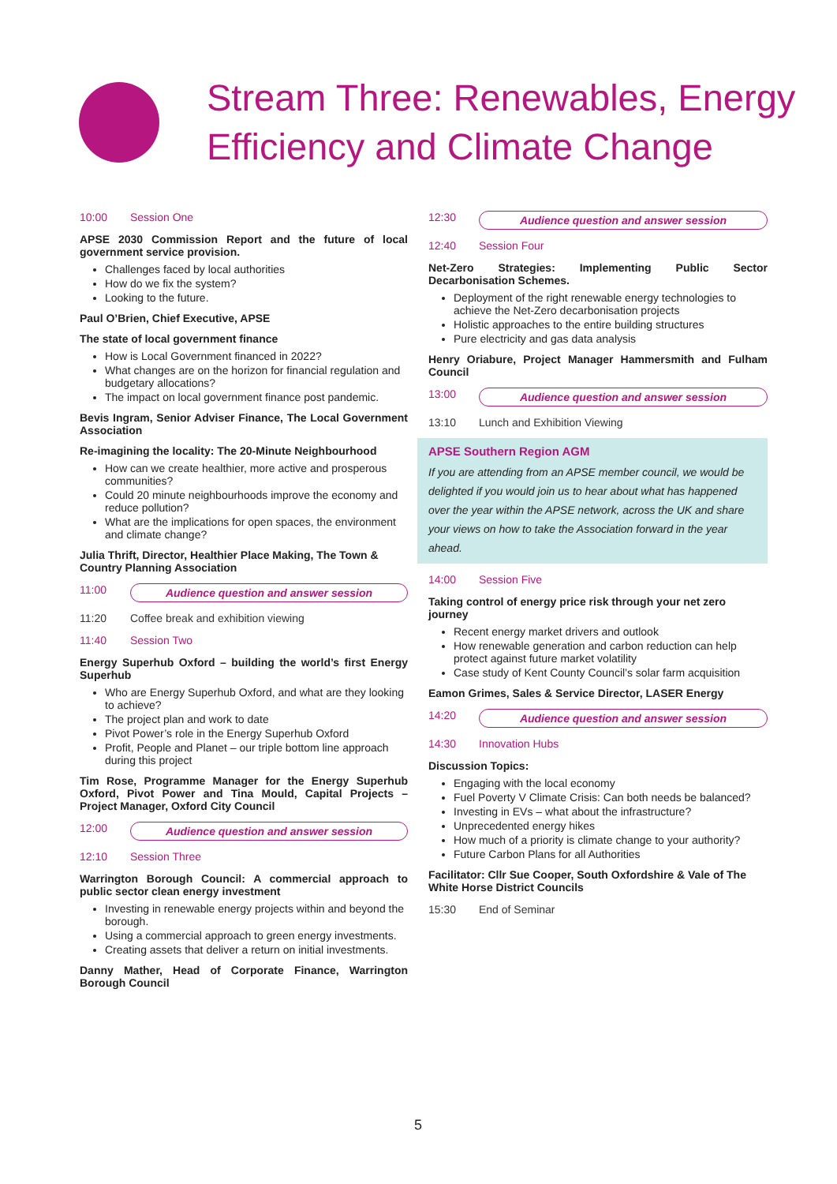Stream Three: Renewables, Energy Efficiency and Climate Change
10:00 Session One
APSE 2030 Commission Report and the future of local government service provision.
Challenges faced by local authorities
How do we fix the system?
Looking to the future.
Paul O’Brien, Chief Executive, APSE
The state of local government finance
How is Local Government financed in 2022?
What changes are on the horizon for financial regulation and budgetary allocations?
The impact on local government finance post pandemic.
Bevis Ingram, Senior Adviser Finance, The Local Government Association
Re-imagining the locality: The 20-Minute Neighbourhood
How can we create healthier, more active and prosperous communities?
Could 20 minute neighbourhoods improve the economy and reduce pollution?
What are the implications for open spaces, the environment and climate change?
Julia Thrift, Director, Healthier Place Making, The Town & Country Planning Association
11:00 Audience question and answer session
11:20 Coffee break and exhibition viewing
11:40 Session Two
Energy Superhub Oxford – building the world’s first Energy Superhub
Who are Energy Superhub Oxford, and what are they looking to achieve?
The project plan and work to date
Pivot Power’s role in the Energy Superhub Oxford
Profit, People and Planet – our triple bottom line approach during this project
Tim Rose, Programme Manager for the Energy Superhub Oxford, Pivot Power and Tina Mould, Capital Projects – Project Manager, Oxford City Council
12:00 Audience question and answer session
12:10 Session Three
Warrington Borough Council: A commercial approach to public sector clean energy investment
Investing in renewable energy projects within and beyond the borough.
Using a commercial approach to green energy investments.
Creating assets that deliver a return on initial investments.
Danny Mather, Head of Corporate Finance, Warrington Borough Council
12:30 Audience question and answer session
12:40 Session Four
Net-Zero Strategies: Implementing Public Sector Decarbonisation Schemes.
Deployment of the right renewable energy technologies to achieve the Net-Zero decarbonisation projects
Holistic approaches to the entire building structures
Pure electricity and gas data analysis
Henry Oriabure, Project Manager Hammersmith and Fulham Council
13:00 Audience question and answer session
13:10 Lunch and Exhibition Viewing
APSE Southern Region AGM
If you are attending from an APSE member council, we would be delighted if you would join us to hear about what has happened over the year within the APSE network, across the UK and share your views on how to take the Association forward in the year ahead.
14:00 Session Five
Taking control of energy price risk through your net zero journey
Recent energy market drivers and outlook
How renewable generation and carbon reduction can help protect against future market volatility
Case study of Kent County Council’s solar farm acquisition
Eamon Grimes, Sales & Service Director, LASER Energy
14:20 Audience question and answer session
14:30 Innovation Hubs
Discussion Topics:
Engaging with the local economy
Fuel Poverty V Climate Crisis: Can both needs be balanced?
Investing in EVs – what about the infrastructure?
Unprecedented energy hikes
How much of a priority is climate change to your authority?
Future Carbon Plans for all Authorities
Facilitator: Cllr Sue Cooper, South Oxfordshire & Vale of The White Horse District Councils
15:30 End of Seminar
5